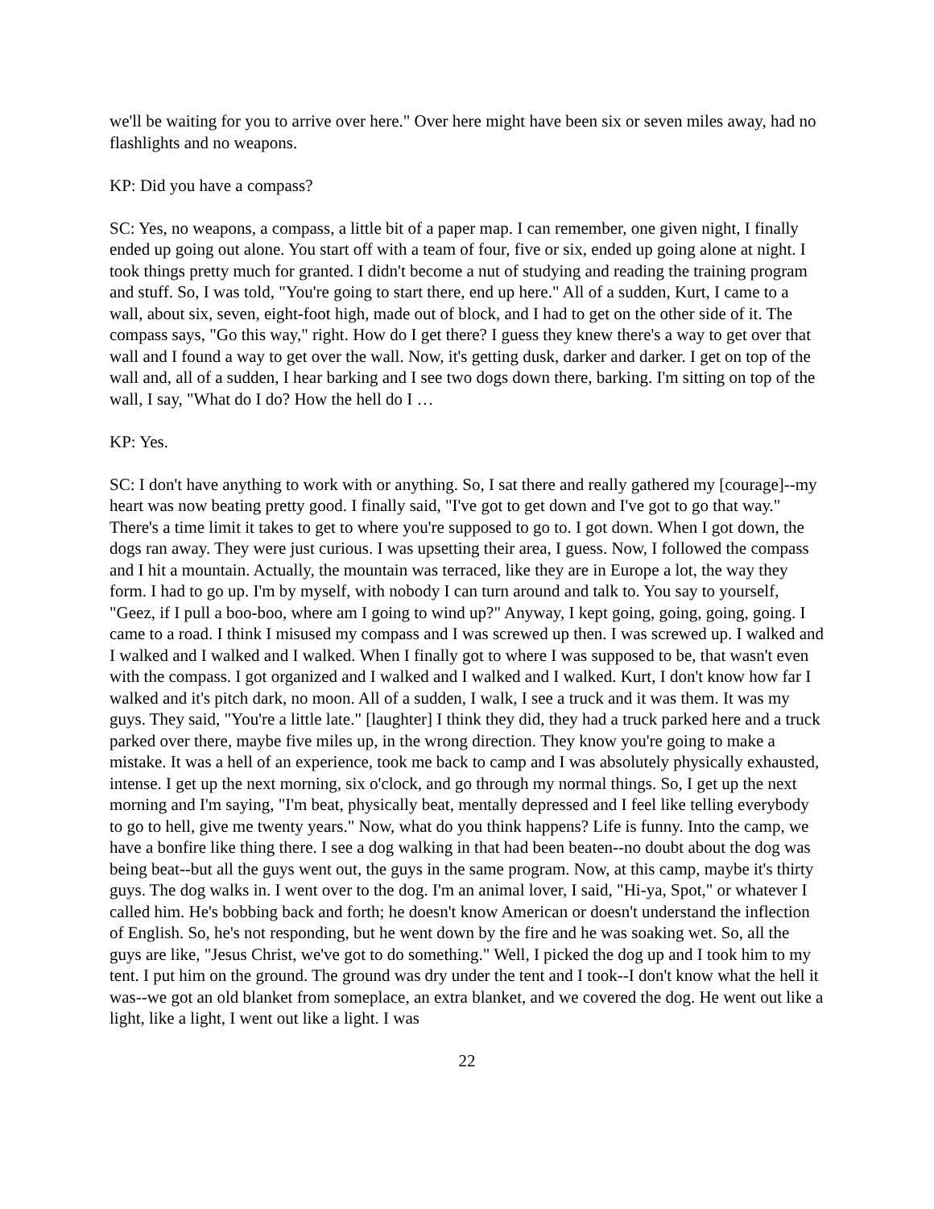we'll be waiting for you to arrive over here." Over here might have been six or seven miles away, had no flashlights and no weapons.
KP: Did you have a compass?
SC: Yes, no weapons, a compass, a little bit of a paper map. I can remember, one given night, I finally ended up going out alone. You start off with a team of four, five or six, ended up going alone at night. I took things pretty much for granted. I didn't become a nut of studying and reading the training program and stuff. So, I was told, "You're going to start there, end up here." All of a sudden, Kurt, I came to a wall, about six, seven, eight-foot high, made out of block, and I had to get on the other side of it. The compass says, "Go this way," right. How do I get there? I guess they knew there's a way to get over that wall and I found a way to get over the wall. Now, it's getting dusk, darker and darker. I get on top of the wall and, all of a sudden, I hear barking and I see two dogs down there, barking. I'm sitting on top of the wall, I say, "What do I do? How the hell do I …
KP: Yes.
SC: I don't have anything to work with or anything. So, I sat there and really gathered my [courage]--my heart was now beating pretty good. I finally said, "I've got to get down and I've got to go that way." There's a time limit it takes to get to where you're supposed to go to. I got down. When I got down, the dogs ran away. They were just curious. I was upsetting their area, I guess. Now, I followed the compass and I hit a mountain. Actually, the mountain was terraced, like they are in Europe a lot, the way they form. I had to go up. I'm by myself, with nobody I can turn around and talk to. You say to yourself, "Geez, if I pull a boo-boo, where am I going to wind up?" Anyway, I kept going, going, going, going. I came to a road. I think I misused my compass and I was screwed up then. I was screwed up. I walked and I walked and I walked and I walked. When I finally got to where I was supposed to be, that wasn't even with the compass. I got organized and I walked and I walked and I walked. Kurt, I don't know how far I walked and it's pitch dark, no moon. All of a sudden, I walk, I see a truck and it was them. It was my guys. They said, "You're a little late." [laughter] I think they did, they had a truck parked here and a truck parked over there, maybe five miles up, in the wrong direction. They know you're going to make a mistake. It was a hell of an experience, took me back to camp and I was absolutely physically exhausted, intense. I get up the next morning, six o'clock, and go through my normal things. So, I get up the next morning and I'm saying, "I'm beat, physically beat, mentally depressed and I feel like telling everybody to go to hell, give me twenty years." Now, what do you think happens? Life is funny. Into the camp, we have a bonfire like thing there. I see a dog walking in that had been beaten--no doubt about the dog was being beat--but all the guys went out, the guys in the same program. Now, at this camp, maybe it's thirty guys. The dog walks in. I went over to the dog. I'm an animal lover, I said, "Hi-ya, Spot," or whatever I called him. He's bobbing back and forth; he doesn't know American or doesn't understand the inflection of English. So, he's not responding, but he went down by the fire and he was soaking wet. So, all the guys are like, "Jesus Christ, we've got to do something." Well, I picked the dog up and I took him to my tent. I put him on the ground. The ground was dry under the tent and I took--I don't know what the hell it was--we got an old blanket from someplace, an extra blanket, and we covered the dog. He went out like a light, like a light, I went out like a light. I was
22